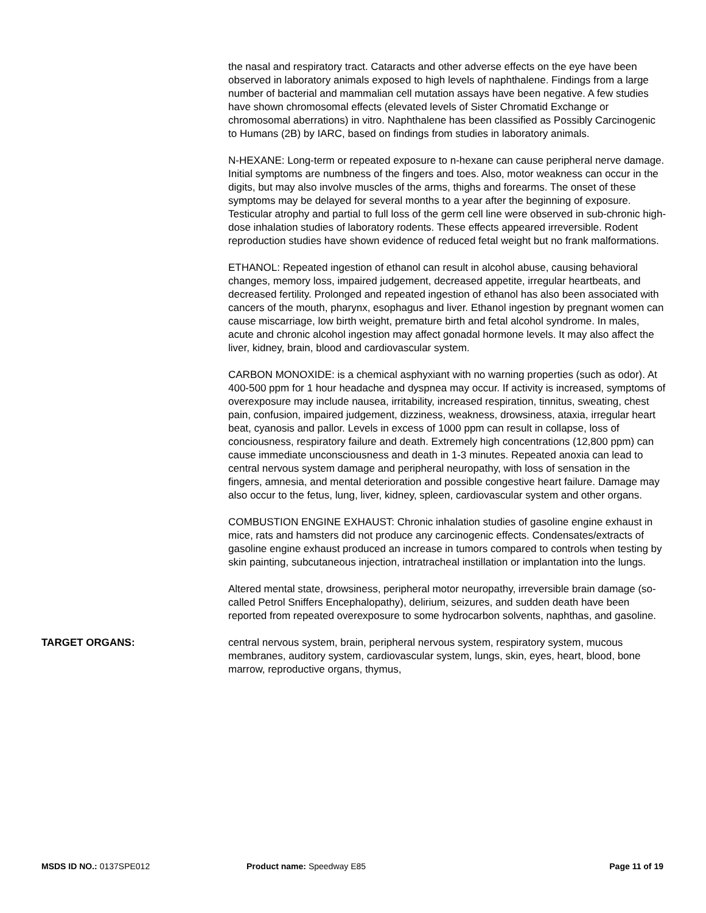the nasal and respiratory tract. Cataracts and other adverse effects on the eye have been observed in laboratory animals exposed to high levels of naphthalene. Findings from a large number of bacterial and mammalian cell mutation assays have been negative. A few studies have shown chromosomal effects (elevated levels of Sister Chromatid Exchange or chromosomal aberrations) in vitro. Naphthalene has been classified as Possibly Carcinogenic to Humans (2B) by IARC, based on findings from studies in laboratory animals.
N-HEXANE: Long-term or repeated exposure to n-hexane can cause peripheral nerve damage. Initial symptoms are numbness of the fingers and toes. Also, motor weakness can occur in the digits, but may also involve muscles of the arms, thighs and forearms. The onset of these symptoms may be delayed for several months to a year after the beginning of exposure. Testicular atrophy and partial to full loss of the germ cell line were observed in sub-chronic high-dose inhalation studies of laboratory rodents. These effects appeared irreversible. Rodent reproduction studies have shown evidence of reduced fetal weight but no frank malformations.
ETHANOL: Repeated ingestion of ethanol can result in alcohol abuse, causing behavioral changes, memory loss, impaired judgement, decreased appetite, irregular heartbeats, and decreased fertility. Prolonged and repeated ingestion of ethanol has also been associated with cancers of the mouth, pharynx, esophagus and liver. Ethanol ingestion by pregnant women can cause miscarriage, low birth weight, premature birth and fetal alcohol syndrome. In males, acute and chronic alcohol ingestion may affect gonadal hormone levels. It may also affect the liver, kidney, brain, blood and cardiovascular system.
CARBON MONOXIDE: is a chemical asphyxiant with no warning properties (such as odor). At 400-500 ppm for 1 hour headache and dyspnea may occur. If activity is increased, symptoms of overexposure may include nausea, irritability, increased respiration, tinnitus, sweating, chest pain, confusion, impaired judgement, dizziness, weakness, drowsiness, ataxia, irregular heart beat, cyanosis and pallor. Levels in excess of 1000 ppm can result in collapse, loss of conciousness, respiratory failure and death. Extremely high concentrations (12,800 ppm) can cause immediate unconsciousness and death in 1-3 minutes. Repeated anoxia can lead to central nervous system damage and peripheral neuropathy, with loss of sensation in the fingers, amnesia, and mental deterioration and possible congestive heart failure. Damage may also occur to the fetus, lung, liver, kidney, spleen, cardiovascular system and other organs.
COMBUSTION ENGINE EXHAUST: Chronic inhalation studies of gasoline engine exhaust in mice, rats and hamsters did not produce any carcinogenic effects. Condensates/extracts of gasoline engine exhaust produced an increase in tumors compared to controls when testing by skin painting, subcutaneous injection, intratracheal instillation or implantation into the lungs.
Altered mental state, drowsiness, peripheral motor neuropathy, irreversible brain damage (so-called Petrol Sniffers Encephalopathy), delirium, seizures, and sudden death have been reported from repeated overexposure to some hydrocarbon solvents, naphthas, and gasoline.
TARGET ORGANS: central nervous system, brain, peripheral nervous system, respiratory system, mucous membranes, auditory system, cardiovascular system, lungs, skin, eyes, heart, blood, bone marrow, reproductive organs, thymus,
MSDS ID NO.: 0137SPE012 Product name: Speedway E85 Page 11 of 19